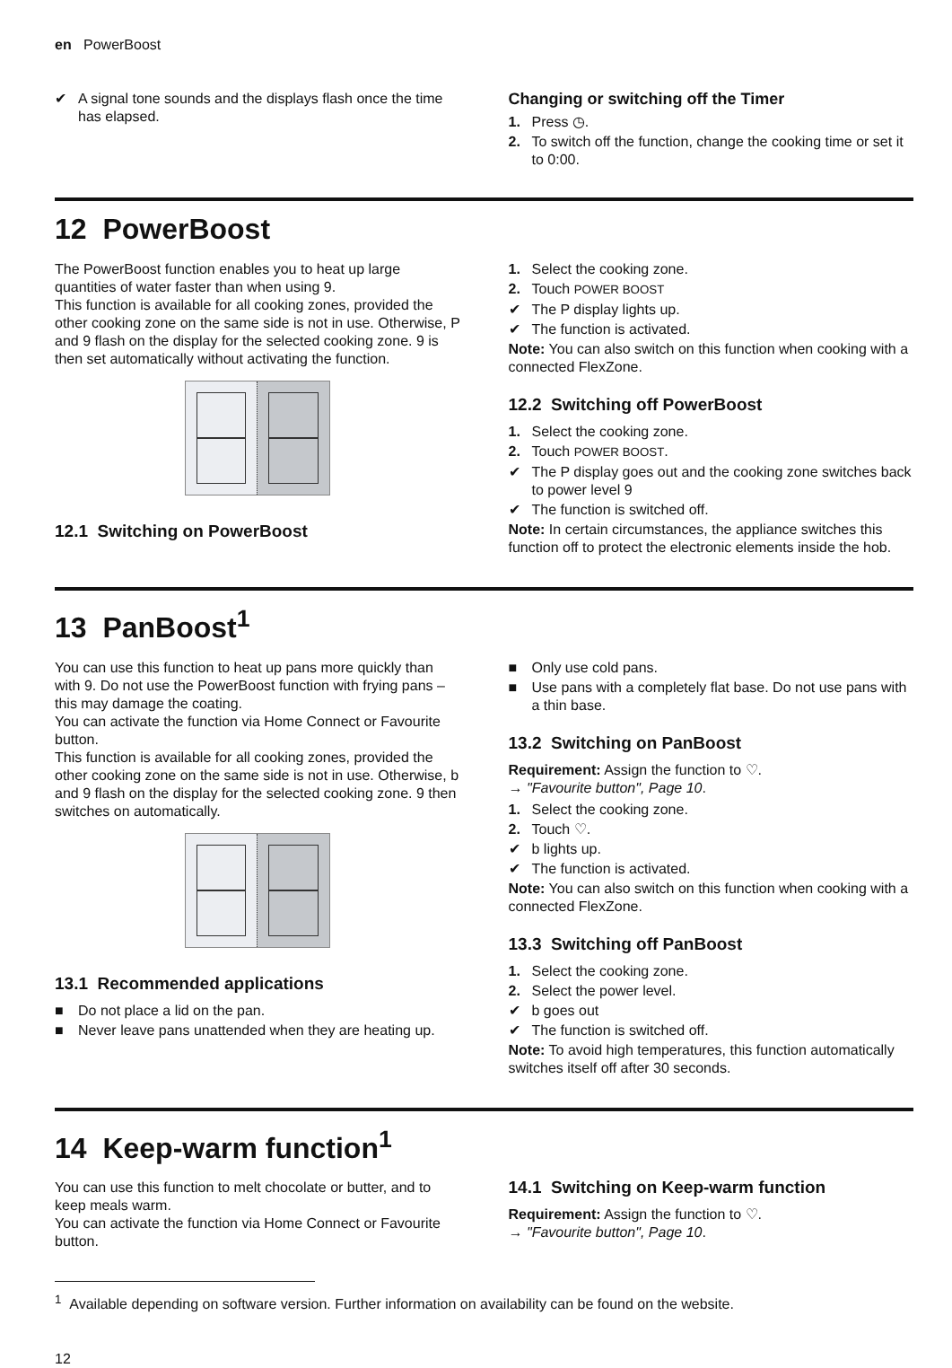en PowerBoost
✔ A signal tone sounds and the displays flash once the time has elapsed.
Changing or switching off the Timer
1. Press ◷.
2. To switch off the function, change the cooking time or set it to 0:00.
12 PowerBoost
The PowerBoost function enables you to heat up large quantities of water faster than when using 9.
This function is available for all cooking zones, provided the other cooking zone on the same side is not in use. Otherwise, P and 9 flash on the display for the selected cooking zone. 9 is then set automatically without activating the function.
12.1 Switching on PowerBoost
1. Select the cooking zone.
2. Touch POWER BOOST
✔ The P display lights up.
✔ The function is activated.
Note: You can also switch on this function when cooking with a connected FlexZone.
12.2 Switching off PowerBoost
1. Select the cooking zone.
2. Touch POWER BOOST.
✔ The P display goes out and the cooking zone switches back to power level 9
✔ The function is switched off.
Note: In certain circumstances, the appliance switches this function off to protect the electronic elements inside the hob.
13 PanBoost<sup>1</sup>
You can use this function to heat up pans more quickly than with 9. Do not use the PowerBoost function with frying pans – this may damage the coating.
You can activate the function via Home Connect or Favourite button.
This function is available for all cooking zones, provided the other cooking zone on the same side is not in use. Otherwise, b and 9 flash on the display for the selected cooking zone. 9 then switches on automatically.
13.1 Recommended applications
■ Do not place a lid on the pan.
■ Never leave pans unattended when they are heating up.
■ Only use cold pans.
■ Use pans with a completely flat base. Do not use pans with a thin base.
13.2 Switching on PanBoost
Requirement: Assign the function to ♡.
→ "Favourite button", Page 10.
1. Select the cooking zone.
2. Touch ♡.
✔ b lights up.
✔ The function is activated.
Note: You can also switch on this function when cooking with a connected FlexZone.
13.3 Switching off PanBoost
1. Select the cooking zone.
2. Select the power level.
✔ b goes out
✔ The function is switched off.
Note: To avoid high temperatures, this function automatically switches itself off after 30 seconds.
14 Keep-warm function<sup>1</sup>
You can use this function to melt chocolate or butter, and to keep meals warm.
You can activate the function via Home Connect or Favourite button.
14.1 Switching on Keep-warm function
Requirement: Assign the function to ♡.
→ "Favourite button", Page 10.
<sup>1</sup> Available depending on software version. Further information on availability can be found on the website.
12